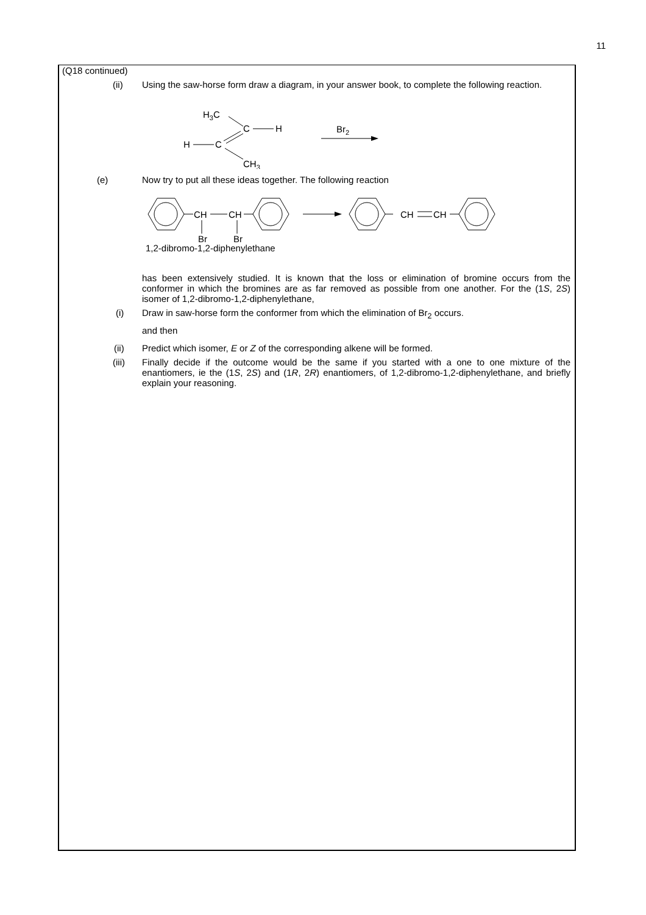11
(Q18 continued)
(ii) Using the saw-horse form draw a diagram, in your answer book, to complete the following reaction.
H3C
C
H
H
C
CH3
Br2
(e) Now try to put all these ideas together. The following reaction
CH
CH
CH
CH
Br
Br
1,2-dibromo-1,2-diphenylethane
has been extensively studied. It is known that the loss or elimination of bromine occurs from the conformer in which the bromines are as far removed as possible from one another. For the (1S, 2S) isomer of 1,2-dibromo-1,2-diphenylethane,
(i) Draw in saw-horse form the conformer from which the elimination of Br<sub>2</sub> occurs.
and then
(ii) Predict which isomer, E or Z of the corresponding alkene will be formed.
(iii) Finally decide if the outcome would be the same if you started with a one to one mixture of the enantiomers, ie the (1S, 2S) and (1R, 2R) enantiomers, of 1,2-dibromo-1,2-diphenylethane, and briefly explain your reasoning.